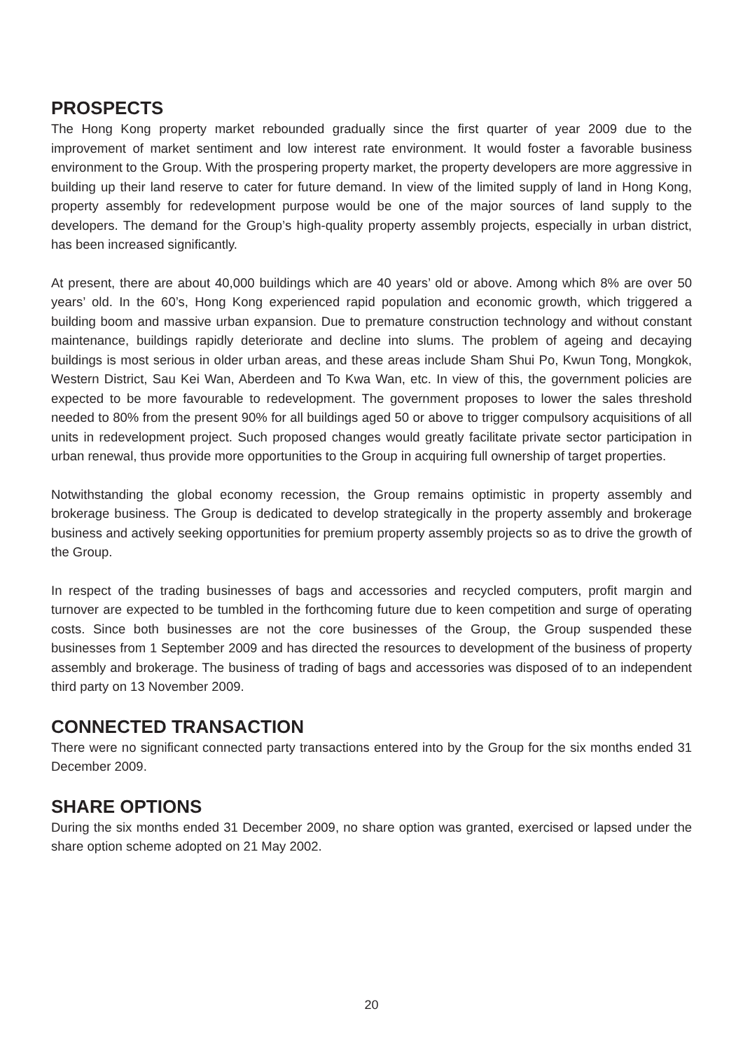PROSPECTS
The Hong Kong property market rebounded gradually since the first quarter of year 2009 due to the improvement of market sentiment and low interest rate environment. It would foster a favorable business environment to the Group. With the prospering property market, the property developers are more aggressive in building up their land reserve to cater for future demand. In view of the limited supply of land in Hong Kong, property assembly for redevelopment purpose would be one of the major sources of land supply to the developers. The demand for the Group’s high-quality property assembly projects, especially in urban district, has been increased significantly.
At present, there are about 40,000 buildings which are 40 years’ old or above. Among which 8% are over 50 years’ old. In the 60’s, Hong Kong experienced rapid population and economic growth, which triggered a building boom and massive urban expansion. Due to premature construction technology and without constant maintenance, buildings rapidly deteriorate and decline into slums. The problem of ageing and decaying buildings is most serious in older urban areas, and these areas include Sham Shui Po, Kwun Tong, Mongkok, Western District, Sau Kei Wan, Aberdeen and To Kwa Wan, etc. In view of this, the government policies are expected to be more favourable to redevelopment. The government proposes to lower the sales threshold needed to 80% from the present 90% for all buildings aged 50 or above to trigger compulsory acquisitions of all units in redevelopment project. Such proposed changes would greatly facilitate private sector participation in urban renewal, thus provide more opportunities to the Group in acquiring full ownership of target properties.
Notwithstanding the global economy recession, the Group remains optimistic in property assembly and brokerage business. The Group is dedicated to develop strategically in the property assembly and brokerage business and actively seeking opportunities for premium property assembly projects so as to drive the growth of the Group.
In respect of the trading businesses of bags and accessories and recycled computers, profit margin and turnover are expected to be tumbled in the forthcoming future due to keen competition and surge of operating costs. Since both businesses are not the core businesses of the Group, the Group suspended these businesses from 1 September 2009 and has directed the resources to development of the business of property assembly and brokerage. The business of trading of bags and accessories was disposed of to an independent third party on 13 November 2009.
CONNECTED TRANSACTION
There were no significant connected party transactions entered into by the Group for the six months ended 31 December 2009.
SHARE OPTIONS
During the six months ended 31 December 2009, no share option was granted, exercised or lapsed under the share option scheme adopted on 21 May 2002.
20